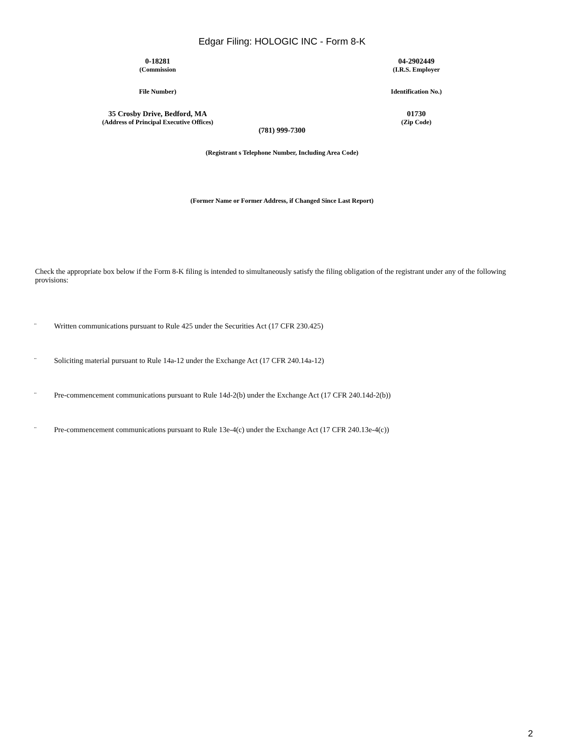Edgar Filing: HOLOGIC INC - Form 8-K
0-18281
(Commission
File Number)
04-2902449
(I.R.S. Employer
Identification No.)
35 Crosby Drive, Bedford, MA
(Address of Principal Executive Offices)
01730
(Zip Code)
(781) 999-7300
(Registrant s Telephone Number, Including Area Code)
(Former Name or Former Address, if Changed Since Last Report)
Check the appropriate box below if the Form 8-K filing is intended to simultaneously satisfy the filing obligation of the registrant under any of the following provisions:
¨ Written communications pursuant to Rule 425 under the Securities Act (17 CFR 230.425)
¨ Soliciting material pursuant to Rule 14a-12 under the Exchange Act (17 CFR 240.14a-12)
¨ Pre-commencement communications pursuant to Rule 14d-2(b) under the Exchange Act (17 CFR 240.14d-2(b))
¨ Pre-commencement communications pursuant to Rule 13e-4(c) under the Exchange Act (17 CFR 240.13e-4(c))
2